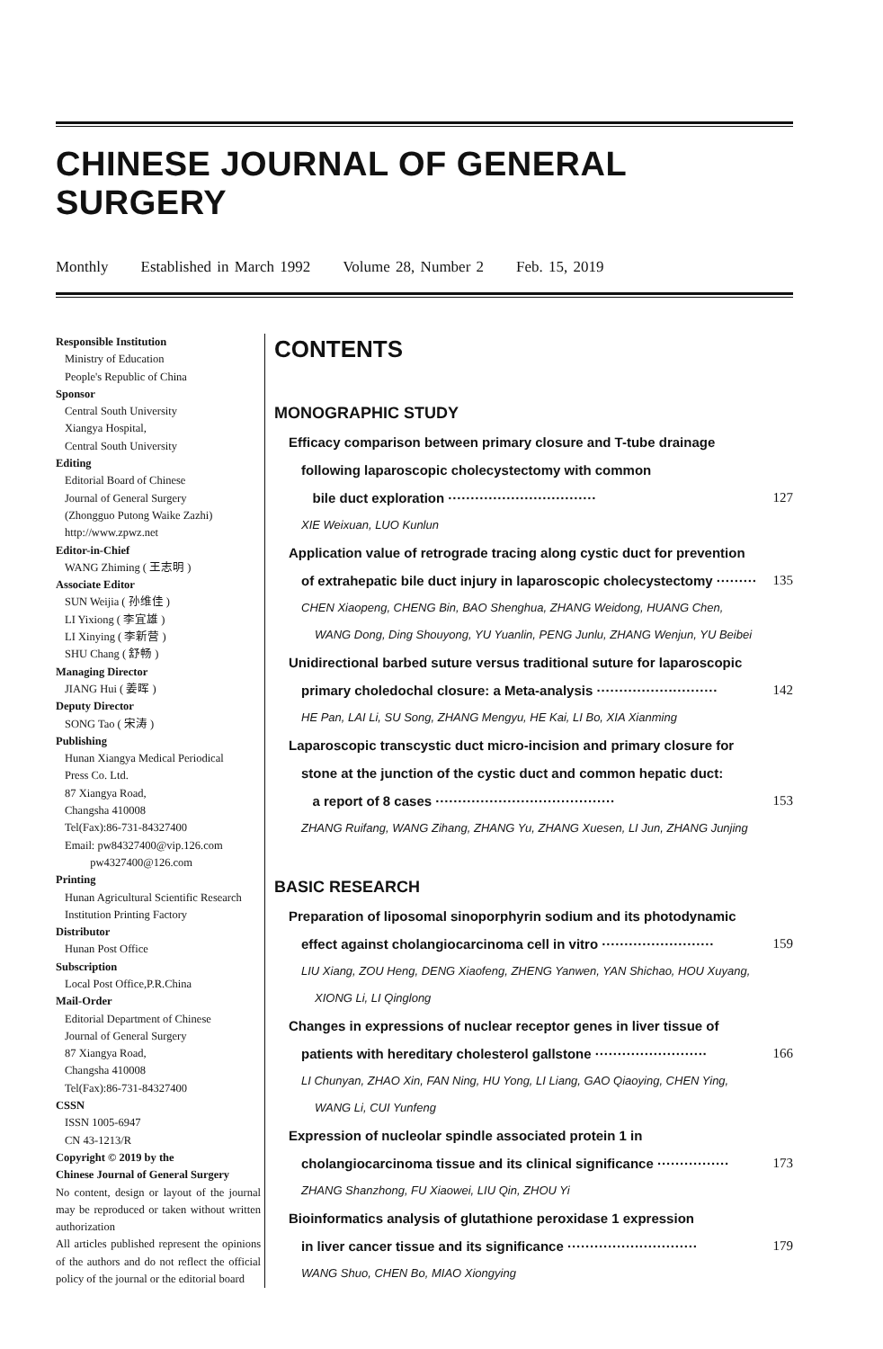CHINESE JOURNAL OF GENERAL SURGERY
Monthly Established in March 1992 Volume 28, Number 2 Feb. 15, 2019
Responsible Institution
Ministry of Education
People's Republic of China
Sponsor
Central South University
Xiangya Hospital,
Central South University
Editing
Editorial Board of Chinese
Journal of General Surgery
(Zhongguo Putong Waike Zazhi)
http://www.zpwz.net
Editor-in-Chief
WANG Zhiming ( 王志明 )
Associate Editor
SUN Weijia ( 孙维佳 )
LI Yixiong ( 李宜雄 )
LI Xinying ( 李新营 )
SHU Chang ( 舒畅 )
Managing Director
JIANG Hui ( 姜晖 )
Deputy Director
SONG Tao ( 宋涛 )
Publishing
Hunan Xiangya Medical Periodical
Press Co. Ltd.
87 Xiangya Road,
Changsha 410008
Tel(Fax):86-731-84327400
Email: pw84327400@vip.126.com
pw4327400@126.com
Printing
Hunan Agricultural Scientific Research
Institution Printing Factory
Distributor
Hunan Post Office
Subscription
Local Post Office,P.R.China
Mail-Order
Editorial Department of Chinese
Journal of General Surgery
87 Xiangya Road,
Changsha 410008
Tel(Fax):86-731-84327400
CSSN
ISSN 1005-6947
CN 43-1213/R
Copyright © 2019 by the
Chinese Journal of General Surgery
No content, design or layout of the journal may be reproduced or taken without written authorization
All articles published represent the opinions of the authors and do not reflect the official policy of the journal or the editorial board
CONTENTS
MONOGRAPHIC STUDY
Efficacy comparison between primary closure and T-tube drainage
following laparoscopic cholecystectomy with common
bile duct exploration ································· 127
XIE Weixuan, LUO Kunlun
Application value of retrograde tracing along cystic duct for prevention
of extrahepatic bile duct injury in laparoscopic cholecystectomy ········· 135
CHEN Xiaopeng, CHENG Bin, BAO Shenghua, ZHANG Weidong, HUANG Chen,
WANG Dong, Ding Shouyong, YU Yuanlin, PENG Junlu, ZHANG Wenjun, YU Beibei
Unidirectional barbed suture versus traditional suture for laparoscopic
primary choledochal closure: a Meta-analysis ··························· 142
HE Pan, LAI Li, SU Song, ZHANG Mengyu, HE Kai, LI Bo, XIA Xianming
Laparoscopic transcystic duct micro-incision and primary closure for
stone at the junction of the cystic duct and common hepatic duct:
a report of 8 cases ········································ 153
ZHANG Ruifang, WANG Zihang, ZHANG Yu, ZHANG Xuesen, LI Jun, ZHANG Junjing
BASIC RESEARCH
Preparation of liposomal sinoporphyrin sodium and its photodynamic
effect against cholangiocarcinoma cell in vitro ························· 159
LIU Xiang, ZOU Heng, DENG Xiaofeng, ZHENG Yanwen, YAN Shichao, HOU Xuyang,
XIONG Li, LI Qinglong
Changes in expressions of nuclear receptor genes in liver tissue of
patients with hereditary cholesterol gallstone ························· 166
LI Chunyan, ZHAO Xin, FAN Ning, HU Yong, LI Liang, GAO Qiaoying, CHEN Ying,
WANG Li, CUI Yunfeng
Expression of nucleolar spindle associated protein 1 in
cholangiocarcinoma tissue and its clinical significance ················ 173
ZHANG Shanzhong, FU Xiaowei, LIU Qin, ZHOU Yi
Bioinformatics analysis of glutathione peroxidase 1 expression
in liver cancer tissue and its significance ····························· 179
WANG Shuo, CHEN Bo, MIAO Xiongying